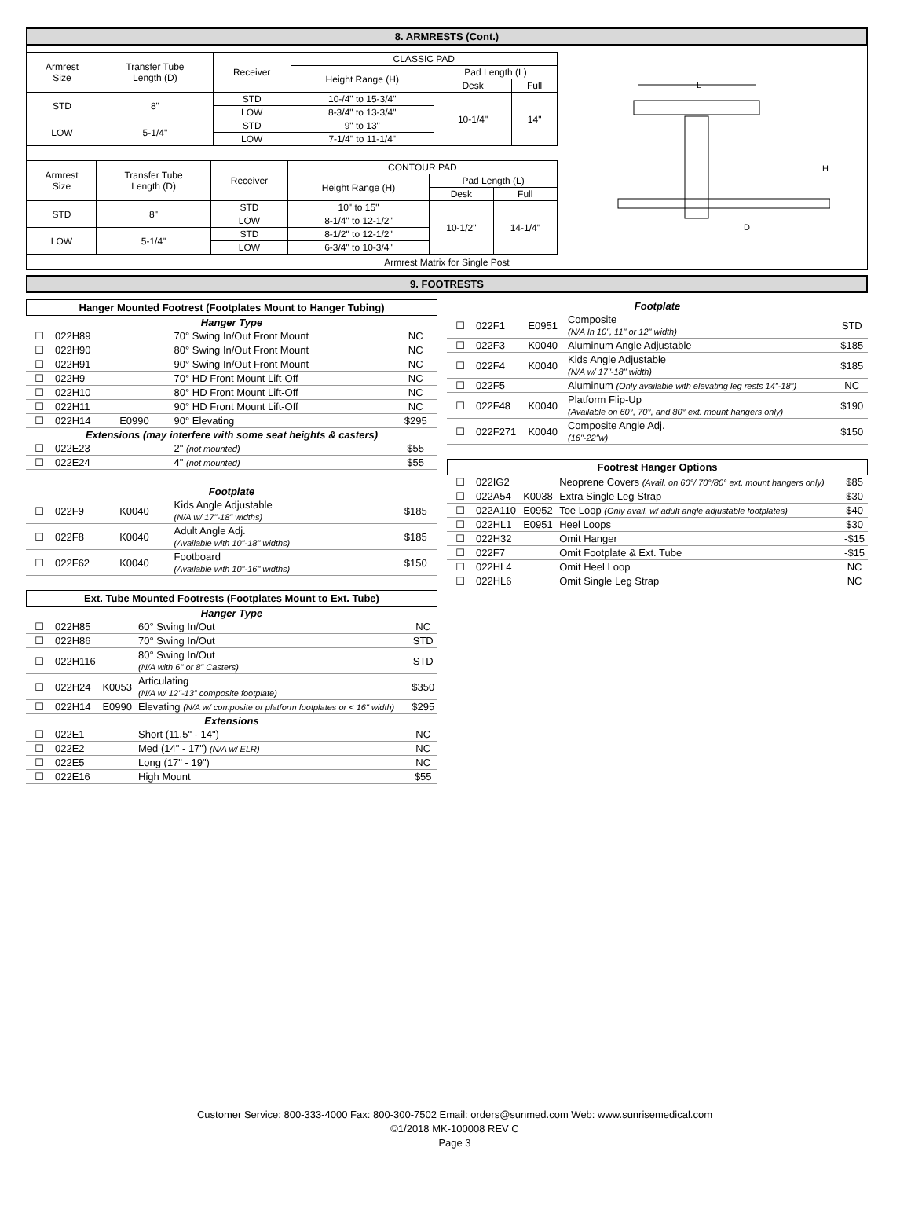8. ARMRESTS (Cont.)
| Armrest Size | Transfer Tube Length (D) | Receiver | CLASSIC PAD | | |
| --- | --- | --- | --- | --- | --- |
| | | | Height Range (H) | Pad Length (L) | |
| | | | | Desk | Full |
| STD | 8" | STD | 10-/4" to 15-3/4" | 10-1/4" | 14" |
| | | LOW | 8-3/4" to 13-3/4" | | |
| LOW | 5-1/4" | STD | 9" to 13" | | |
| | | LOW | 7-1/4" to 11-1/4" | | |
| Armrest Size | Transfer Tube Length (D) | Receiver | CONTOUR PAD | | |
| --- | --- | --- | --- | --- | --- |
| | | | Height Range (H) | Pad Length (L) | |
| | | | | Desk | Full |
| STD | 8" | STD | 10" to 15" | 10-1/2" | 14-1/4" |
| | | LOW | 8-1/4" to 12-1/2" | | |
| LOW | 5-1/4" | STD | 8-1/2" to 12-1/2" | | |
| | | LOW | 6-3/4" to 10-3/4" | | |
L
H
D
Armrest Matrix for Single Post
9. FOOTRESTS
Hanger Mounted Footrest (Footplates Mount to Hanger Tubing)
| Hanger Type | | | | |
| --- | --- | --- | --- | --- |
| ☐ | 022H89 | | 70° Swing In/Out Front Mount | NC |
| ☐ | 022H90 | | 80° Swing In/Out Front Mount | NC |
| ☐ | 022H91 | | 90° Swing In/Out Front Mount | NC |
| ☐ | 022H9 | | 70° HD Front Mount Lift-Off | NC |
| ☐ | 022H10 | | 80° HD Front Mount Lift-Off | NC |
| ☐ | 022H11 | | 90° HD Front Mount Lift-Off | NC |
| ☐ | 022H14 | E0990 | 90° Elevating | $295 |
| Extensions (may interfere with some seat heights & casters) | | | | |
| ☐ | 022E23 | | 2" (not mounted) | $55 |
| ☐ | 022E24 | | 4" (not mounted) | $55 |
| Footplate | | | | |
| ☐ | 022F9 | K0040 | Kids Angle Adjustable (N/A w/ 17"-18" widths) | $185 |
| ☐ | 022F8 | K0040 | Adult Angle Adj. (Available with 10"-18" widths) | $185 |
| ☐ | 022F62 | K0040 | Footboard (Available with 10"-16" widths) | $150 |
Ext. Tube Mounted Footrests (Footplates Mount to Ext. Tube)
| Hanger Type | | | | |
| --- | --- | --- | --- | --- |
| ☐ | 022H85 | | 60° Swing In/Out | NC |
| ☐ | 022H86 | | 70° Swing In/Out | STD |
| ☐ | 022H116 | | 80° Swing In/Out (N/A with 6" or 8" Casters) | STD |
| ☐ | 022H24 | K0053 | Articulating (N/A w/ 12"-13" composite footplate) | $350 |
| ☐ | 022H14 | E0990 | Elevating (N/A w/ composite or platform footplates or < 16" width) | $295 |
| Extensions | | | | |
| ☐ | 022E1 | | Short (11.5" - 14") | NC |
| ☐ | 022E2 | | Med (14" - 17") (N/A w/ ELR) | NC |
| ☐ | 022E5 | | Long (17" - 19") | NC |
| ☐ | 022E16 | | High Mount | $55 |
| Footplate | | | | |
| --- | --- | --- | --- | --- |
| ☐ | 022F1 | E0951 | Composite (N/A In 10", 11" or 12" width) | STD |
| ☐ | 022F3 | K0040 | Aluminum Angle Adjustable | $185 |
| ☐ | 022F4 | K0040 | Kids Angle Adjustable (N/A w/ 17"-18" width) | $185 |
| ☐ | 022F5 | | Aluminum (Only available with elevating leg rests 14"-18") | NC |
| ☐ | 022F48 | K0040 | Platform Flip-Up (Available on 60°, 70°, and 80° ext. mount hangers only) | $190 |
| ☐ | 022F271 | K0040 | Composite Angle Adj. (16"-22"w) | $150 |
Footrest Hanger Options
| ☐ | 022IG2 | | Neoprene Covers (Avail. on 60°/ 70°/80° ext. mount hangers only) | $85 |
| ☐ | 022A54 | K0038 | Extra Single Leg Strap | $30 |
| ☐ | 022A110 | E0952 | Toe Loop (Only avail. w/ adult angle adjustable footplates) | $40 |
| ☐ | 022HL1 | E0951 | Heel Loops | $30 |
| ☐ | 022H32 | | Omit Hanger | -$15 |
| ☐ | 022F7 | | Omit Footplate & Ext. Tube | -$15 |
| ☐ | 022HL4 | | Omit Heel Loop | NC |
| ☐ | 022HL6 | | Omit Single Leg Strap | NC |
Customer Service: 800-333-4000 Fax: 800-300-7502 Email: orders@sunmed.com Web: www.sunrisemedical.com
©1/2018 MK-100008 REV C
Page 3